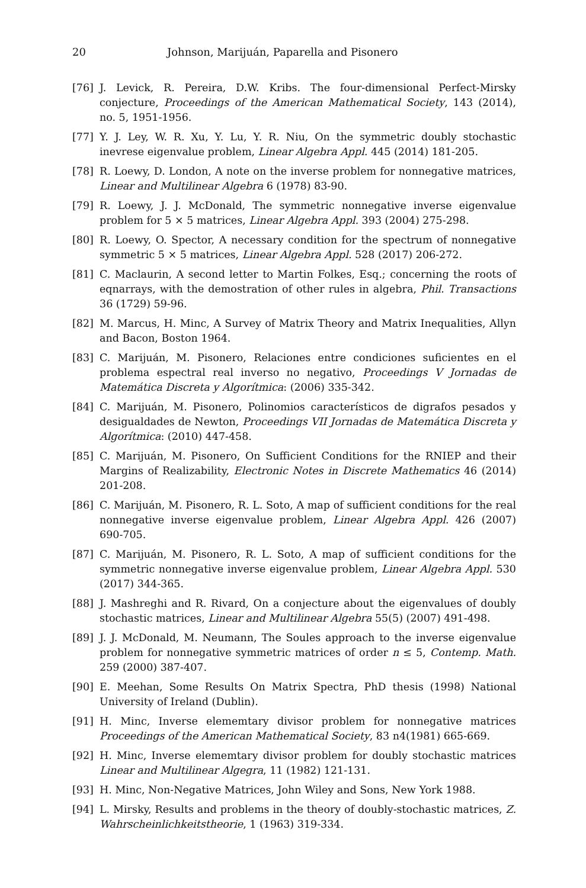20 Johnson, Marijuán, Paparella and Pisonero
[76] J. Levick, R. Pereira, D.W. Kribs. The four-dimensional Perfect-Mirsky conjecture, Proceedings of the American Mathematical Society, 143 (2014), no. 5, 1951-1956.
[77] Y. J. Ley, W. R. Xu, Y. Lu, Y. R. Niu, On the symmetric doubly stochastic inevrese eigenvalue problem, Linear Algebra Appl. 445 (2014) 181-205.
[78] R. Loewy, D. London, A note on the inverse problem for nonnegative matrices, Linear and Multilinear Algebra 6 (1978) 83-90.
[79] R. Loewy, J. J. McDonald, The symmetric nonnegative inverse eigenvalue problem for 5 × 5 matrices, Linear Algebra Appl. 393 (2004) 275-298.
[80] R. Loewy, O. Spector, A necessary condition for the spectrum of nonnegative symmetric 5 × 5 matrices, Linear Algebra Appl. 528 (2017) 206-272.
[81] C. Maclaurin, A second letter to Martin Folkes, Esq.; concerning the roots of eqnarrays, with the demostration of other rules in algebra, Phil. Transactions 36 (1729) 59-96.
[82] M. Marcus, H. Minc, A Survey of Matrix Theory and Matrix Inequalities, Allyn and Bacon, Boston 1964.
[83] C. Marijuán, M. Pisonero, Relaciones entre condiciones suficientes en el problema espectral real inverso no negativo, Proceedings V Jornadas de Matemática Discreta y Algorítmica: (2006) 335-342.
[84] C. Marijuán, M. Pisonero, Polinomios característicos de digrafos pesados y desigualdades de Newton, Proceedings VII Jornadas de Matemática Discreta y Algorítmica: (2010) 447-458.
[85] C. Marijuán, M. Pisonero, On Sufficient Conditions for the RNIEP and their Margins of Realizability, Electronic Notes in Discrete Mathematics 46 (2014) 201-208.
[86] C. Marijuán, M. Pisonero, R. L. Soto, A map of sufficient conditions for the real nonnegative inverse eigenvalue problem, Linear Algebra Appl. 426 (2007) 690-705.
[87] C. Marijuán, M. Pisonero, R. L. Soto, A map of sufficient conditions for the symmetric nonnegative inverse eigenvalue problem, Linear Algebra Appl. 530 (2017) 344-365.
[88] J. Mashreghi and R. Rivard, On a conjecture about the eigenvalues of doubly stochastic matrices, Linear and Multilinear Algebra 55(5) (2007) 491-498.
[89] J. J. McDonald, M. Neumann, The Soules approach to the inverse eigenvalue problem for nonnegative symmetric matrices of order n ≤ 5, Contemp. Math. 259 (2000) 387-407.
[90] E. Meehan, Some Results On Matrix Spectra, PhD thesis (1998) National University of Ireland (Dublin).
[91] H. Minc, Inverse elememtary divisor problem for nonnegative matrices Proceedings of the American Mathematical Society, 83 n4(1981) 665-669.
[92] H. Minc, Inverse elememtary divisor problem for doubly stochastic matrices Linear and Multilinear Algegra, 11 (1982) 121-131.
[93] H. Minc, Non-Negative Matrices, John Wiley and Sons, New York 1988.
[94] L. Mirsky, Results and problems in the theory of doubly-stochastic matrices, Z. Wahrscheinlichkeitstheorie, 1 (1963) 319-334.